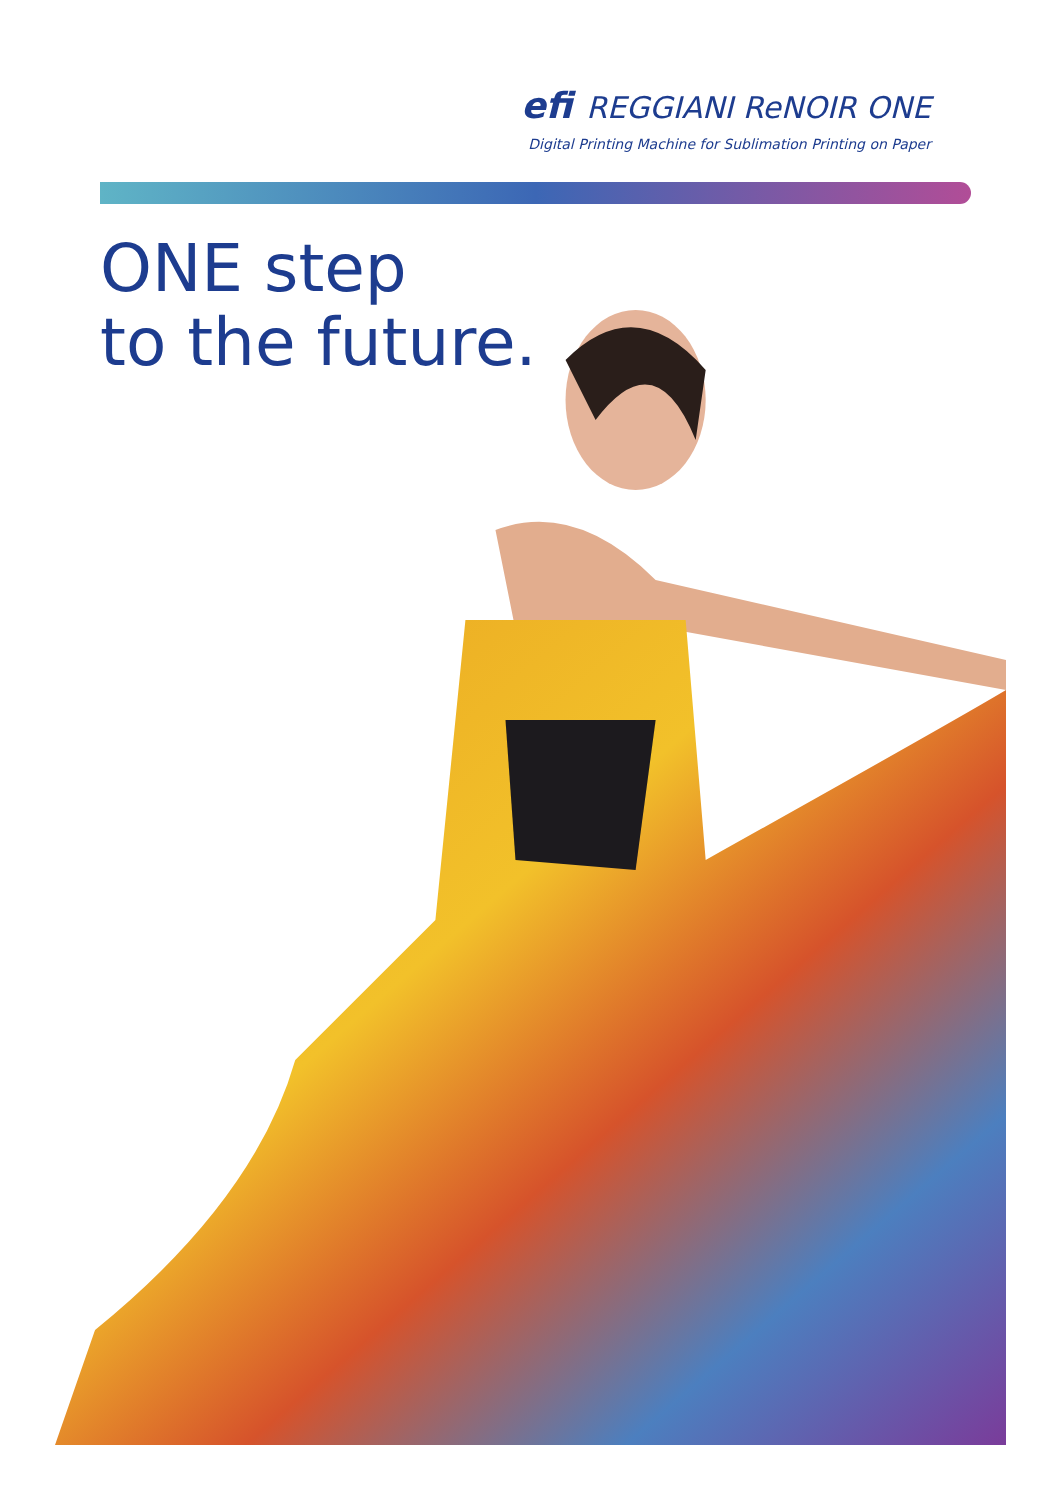efi REGGIANI ReNOIR ONE
Digital Printing Machine for Sublimation Printing on Paper
ONE step
to the future.